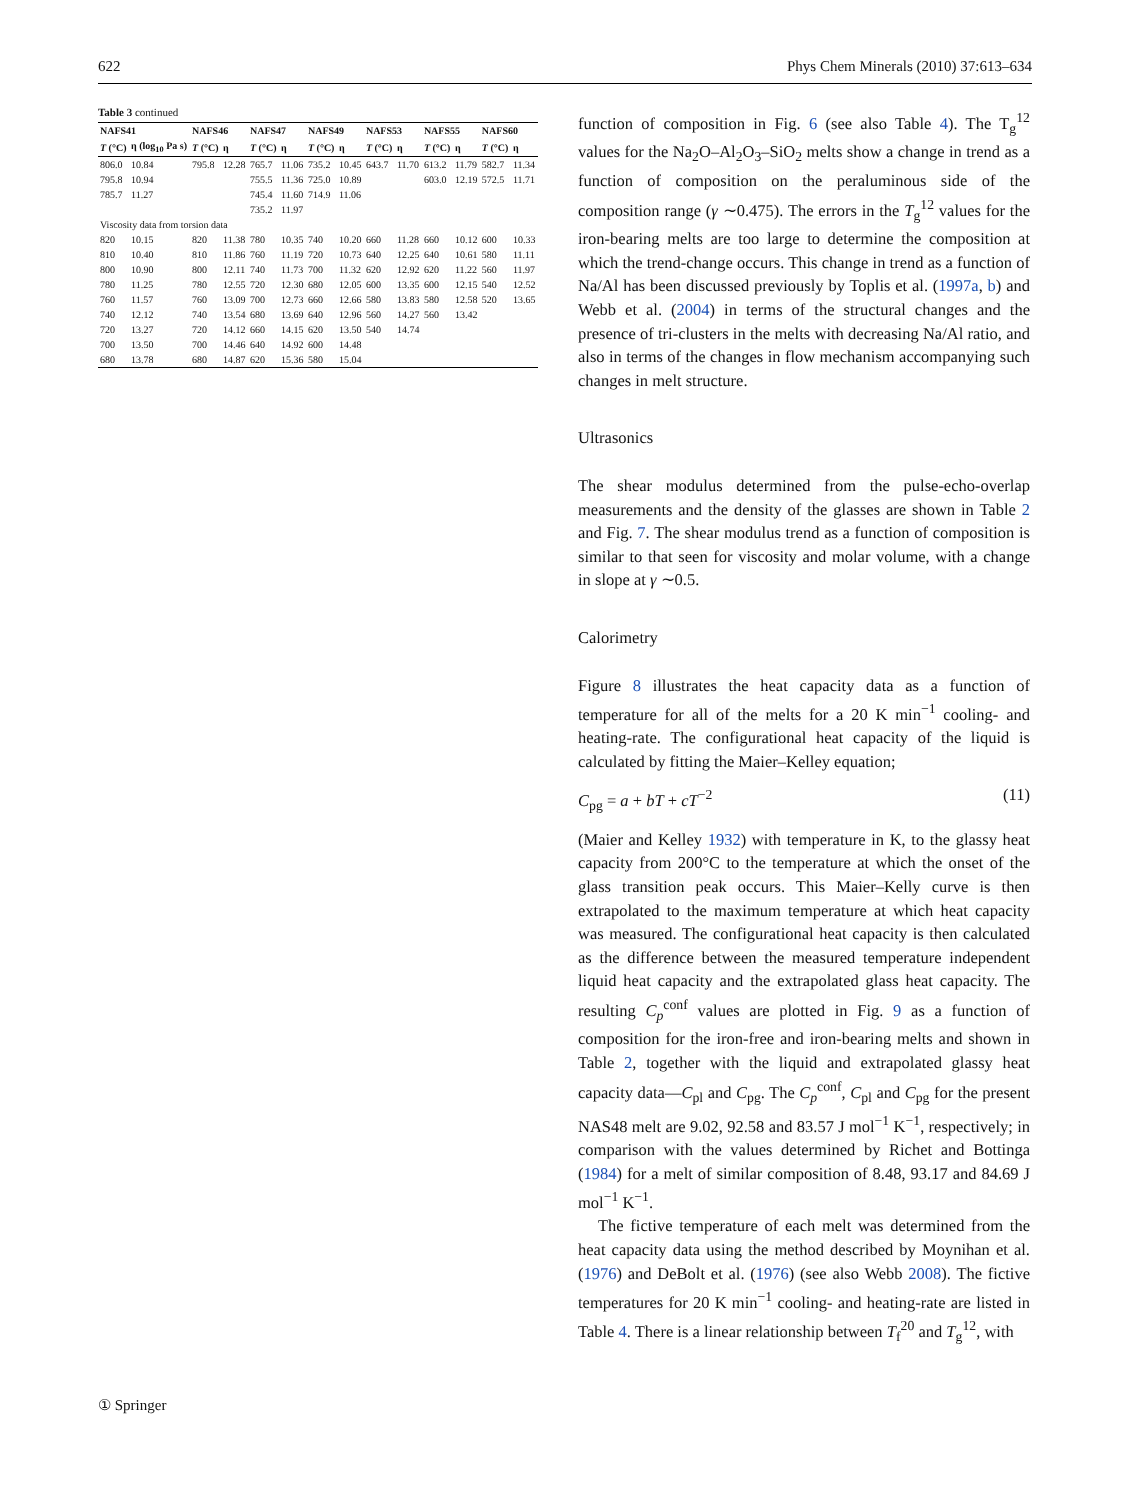622 Phys Chem Minerals (2010) 37:613–634
Table 3 continued
| NAFS41 | | NAFS46 | | NAFS47 | | NAFS49 | | NAFS53 | | NAFS55 | | NAFS60 | |
| --- | --- | --- | --- | --- | --- | --- | --- | --- | --- | --- | --- | --- | --- |
| T (°C) | η (log<sub>10</sub> Pa s) | T (°C) | η | T (°C) | η | T (°C) | η | T (°C) | η | T (°C) | η | T (°C) | η |
| 806.0 | 10.84 | 795.8 | 12.28 | 765.7 | 11.06 | 735.2 | 10.45 | 643.7 | 11.70 | 613.2 | 11.79 | 582.7 | 11.34 |
| 795.8 | 10.94 | | | 755.5 | 11.36 | 725.0 | 10.89 | | | 603.0 | 12.19 | 572.5 | 11.71 |
| 785.7 | 11.27 | | | 745.4 | 11.60 | 714.9 | 11.06 | | | | | | |
| | | | | 735.2 | 11.97 | | | | | | | | |
| Viscosity data from torsion data | | | | | | | | | | | | | |
| 820 | 10.15 | 820 | 11.38 | 780 | 10.35 | 740 | 10.20 | 660 | 11.28 | 660 | 10.12 | 600 | 10.33 |
| 810 | 10.40 | 810 | 11.86 | 760 | 11.19 | 720 | 10.73 | 640 | 12.25 | 640 | 10.61 | 580 | 11.11 |
| 800 | 10.90 | 800 | 12.11 | 740 | 11.73 | 700 | 11.32 | 620 | 12.92 | 620 | 11.22 | 560 | 11.97 |
| 780 | 11.25 | 780 | 12.55 | 720 | 12.30 | 680 | 12.05 | 600 | 13.35 | 600 | 12.15 | 540 | 12.52 |
| 760 | 11.57 | 760 | 13.09 | 700 | 12.73 | 660 | 12.66 | 580 | 13.83 | 580 | 12.58 | 520 | 13.65 |
| 740 | 12.12 | 740 | 13.54 | 680 | 13.69 | 640 | 12.96 | 560 | 14.27 | 560 | 13.42 | | |
| 720 | 13.27 | 720 | 14.12 | 660 | 14.15 | 620 | 13.50 | 540 | 14.74 | | | | |
| 700 | 13.50 | 700 | 14.46 | 640 | 14.92 | 600 | 14.48 | | | | | | |
| 680 | 13.78 | 680 | 14.87 | 620 | 15.36 | 580 | 15.04 | | | | | | |
function of composition in Fig. 6 (see also Table 4). The T<sub>g</sub><sup>12</sup> values for the Na<sub>2</sub>O–Al<sub>2</sub>O<sub>3</sub>–SiO<sub>2</sub> melts show a change in trend as a function of composition on the peraluminous side of the composition range (γ ∼0.475). The errors in the T<sub>g</sub><sup>12</sup> values for the iron-bearing melts are too large to determine the composition at which the trend-change occurs. This change in trend as a function of Na/Al has been discussed previously by Toplis et al. (1997a, b) and Webb et al. (2004) in terms of the structural changes and the presence of tri-clusters in the melts with decreasing Na/Al ratio, and also in terms of the changes in flow mechanism accompanying such changes in melt structure.
Ultrasonics
The shear modulus determined from the pulse-echo-overlap measurements and the density of the glasses are shown in Table 2 and Fig. 7. The shear modulus trend as a function of composition is similar to that seen for viscosity and molar volume, with a change in slope at γ ∼0.5.
Calorimetry
Figure 8 illustrates the heat capacity data as a function of temperature for all of the melts for a 20 K min<sup>−1</sup> cooling- and heating-rate. The configurational heat capacity of the liquid is calculated by fitting the Maier–Kelley equation;
C<sub>pg</sub> = a + bT + cT<sup>−2</sup> (11)
(Maier and Kelley 1932) with temperature in K, to the glassy heat capacity from 200°C to the temperature at which the onset of the glass transition peak occurs. This Maier–Kelly curve is then extrapolated to the maximum temperature at which heat capacity was measured. The configurational heat capacity is then calculated as the difference between the measured temperature independent liquid heat capacity and the extrapolated glass heat capacity. The resulting C<sub>p</sub><sup>conf</sup> values are plotted in Fig. 9 as a function of composition for the iron-free and iron-bearing melts and shown in Table 2, together with the liquid and extrapolated glassy heat capacity data—C<sub>pl</sub> and C<sub>pg</sub>. The C<sub>p</sub><sup>conf</sup>, C<sub>pl</sub> and C<sub>pg</sub> for the present NAS48 melt are 9.02, 92.58 and 83.57 J mol<sup>−1</sup> K<sup>−1</sup>, respectively; in comparison with the values determined by Richet and Bottinga (1984) for a melt of similar composition of 8.48, 93.17 and 84.69 J mol<sup>−1</sup> K<sup>−1</sup>.
The fictive temperature of each melt was determined from the heat capacity data using the method described by Moynihan et al. (1976) and DeBolt et al. (1976) (see also Webb 2008). The fictive temperatures for 20 K min<sup>−1</sup> cooling- and heating-rate are listed in Table 4. There is a linear relationship between T<sub>f</sub><sup>20</sup> and T<sub>g</sub><sup>12</sup>, with
① Springer